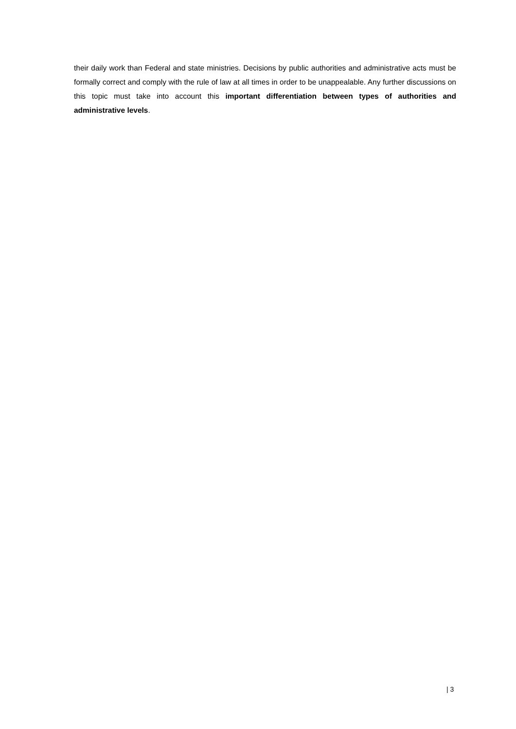their daily work than Federal and state ministries. Decisions by public authorities and administrative acts must be formally correct and comply with the rule of law at all times in order to be unappealable. Any further discussions on this topic must take into account this important differentiation between types of authorities and administrative levels.
| 3